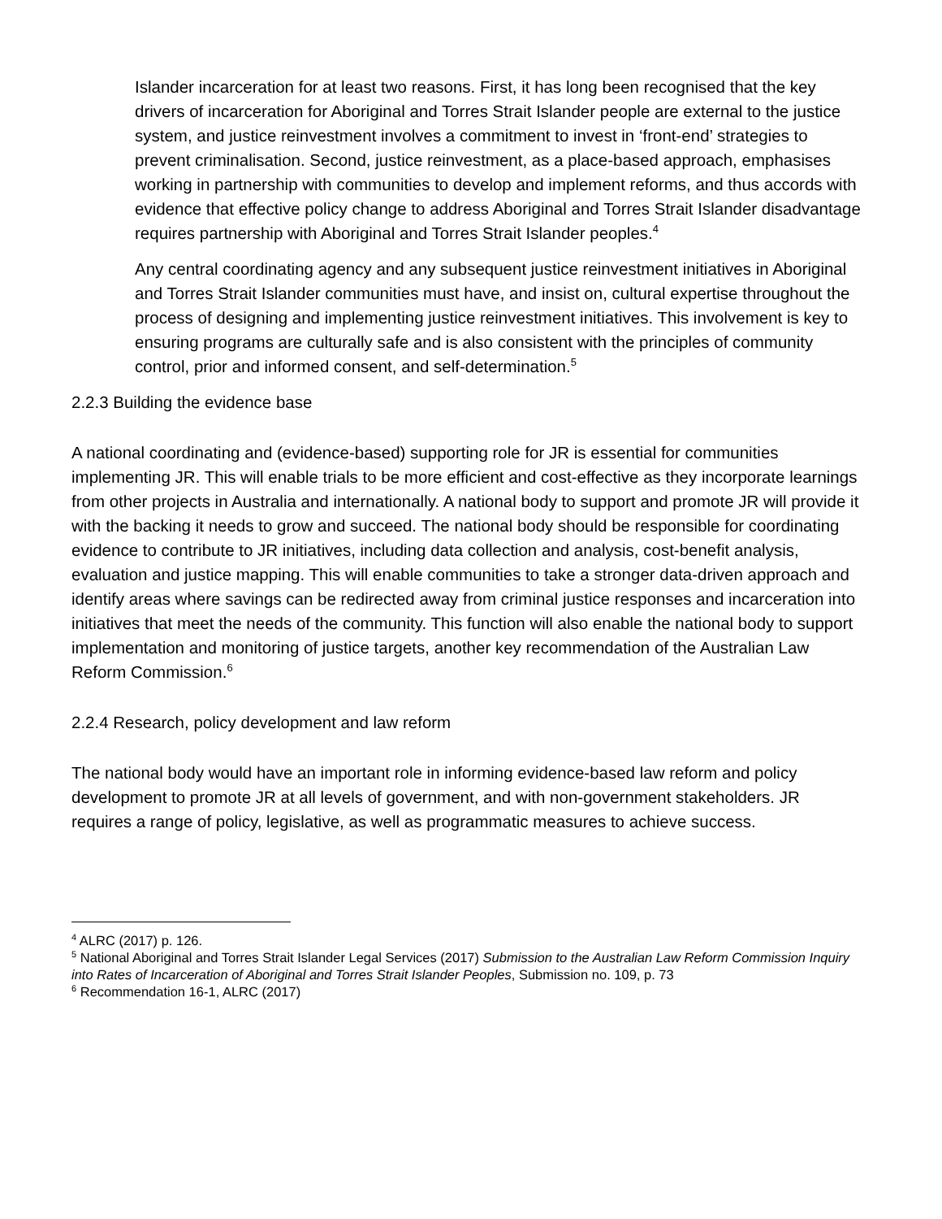Islander incarceration for at least two reasons. First, it has long been recognised that the key drivers of incarceration for Aboriginal and Torres Strait Islander people are external to the justice system, and justice reinvestment involves a commitment to invest in ‘front-end’ strategies to prevent criminalisation. Second, justice reinvestment, as a place-based approach, emphasises working in partnership with communities to develop and implement reforms, and thus accords with evidence that effective policy change to address Aboriginal and Torres Strait Islander disadvantage requires partnership with Aboriginal and Torres Strait Islander peoples.<sup>4</sup>
Any central coordinating agency and any subsequent justice reinvestment initiatives in Aboriginal and Torres Strait Islander communities must have, and insist on, cultural expertise throughout the process of designing and implementing justice reinvestment initiatives. This involvement is key to ensuring programs are culturally safe and is also consistent with the principles of community control, prior and informed consent, and self-determination.<sup>5</sup>
2.2.3 Building the evidence base
A national coordinating and (evidence-based) supporting role for JR is essential for communities implementing JR. This will enable trials to be more efficient and cost-effective as they incorporate learnings from other projects in Australia and internationally. A national body to support and promote JR will provide it with the backing it needs to grow and succeed. The national body should be responsible for coordinating evidence to contribute to JR initiatives, including data collection and analysis, cost-benefit analysis, evaluation and justice mapping. This will enable communities to take a stronger data-driven approach and identify areas where savings can be redirected away from criminal justice responses and incarceration into initiatives that meet the needs of the community. This function will also enable the national body to support implementation and monitoring of justice targets, another key recommendation of the Australian Law Reform Commission.<sup>6</sup>
2.2.4 Research, policy development and law reform
The national body would have an important role in informing evidence-based law reform and policy development to promote JR at all levels of government, and with non-government stakeholders. JR requires a range of policy, legislative, as well as programmatic measures to achieve success.
<sup>4</sup> ALRC (2017) p. 126.
<sup>5</sup> National Aboriginal and Torres Strait Islander Legal Services (2017) Submission to the Australian Law Reform Commission Inquiry into Rates of Incarceration of Aboriginal and Torres Strait Islander Peoples, Submission no. 109, p. 73
<sup>6</sup> Recommendation 16-1, ALRC (2017)